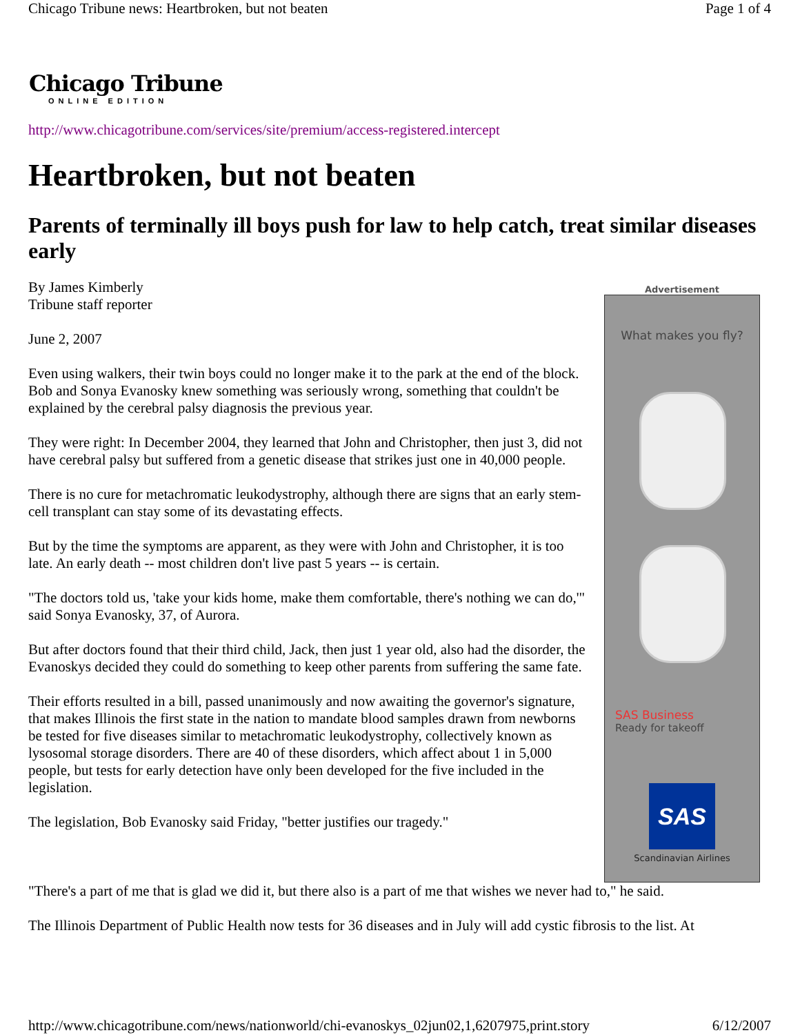Chicago Tribune news: Heartbroken, but not beaten Page 1 of 4
Chicago Tribune
ONLINE EDITION
http://www.chicagotribune.com/services/site/premium/access-registered.intercept
Heartbroken, but not beaten
Parents of terminally ill boys push for law to help catch, treat similar diseases early
By James Kimberly
Tribune staff reporter
June 2, 2007
Even using walkers, their twin boys could no longer make it to the park at the end of the block. Bob and Sonya Evanosky knew something was seriously wrong, something that couldn't be explained by the cerebral palsy diagnosis the previous year.
They were right: In December 2004, they learned that John and Christopher, then just 3, did not have cerebral palsy but suffered from a genetic disease that strikes just one in 40,000 people.
There is no cure for metachromatic leukodystrophy, although there are signs that an early stem-cell transplant can stay some of its devastating effects.
But by the time the symptoms are apparent, as they were with John and Christopher, it is too late. An early death -- most children don't live past 5 years -- is certain.
"The doctors told us, 'take your kids home, make them comfortable, there's nothing we can do,'" said Sonya Evanosky, 37, of Aurora.
But after doctors found that their third child, Jack, then just 1 year old, also had the disorder, the Evanoskys decided they could do something to keep other parents from suffering the same fate.
Their efforts resulted in a bill, passed unanimously and now awaiting the governor's signature, that makes Illinois the first state in the nation to mandate blood samples drawn from newborns be tested for five diseases similar to metachromatic leukodystrophy, collectively known as lysosomal storage disorders. There are 40 of these disorders, which affect about 1 in 5,000 people, but tests for early detection have only been developed for the five included in the legislation.
The legislation, Bob Evanosky said Friday, "better justifies our tragedy."
Advertisement
What makes you fly?
SAS Business
Ready for takeoff
SAS
Scandinavian Airlines
"There's a part of me that is glad we did it, but there also is a part of me that wishes we never had to," he said.
The Illinois Department of Public Health now tests for 36 diseases and in July will add cystic fibrosis to the list. At
http://www.chicagotribune.com/news/nationworld/chi-evanoskys_02jun02,1,6207975,print.story 6/12/2007